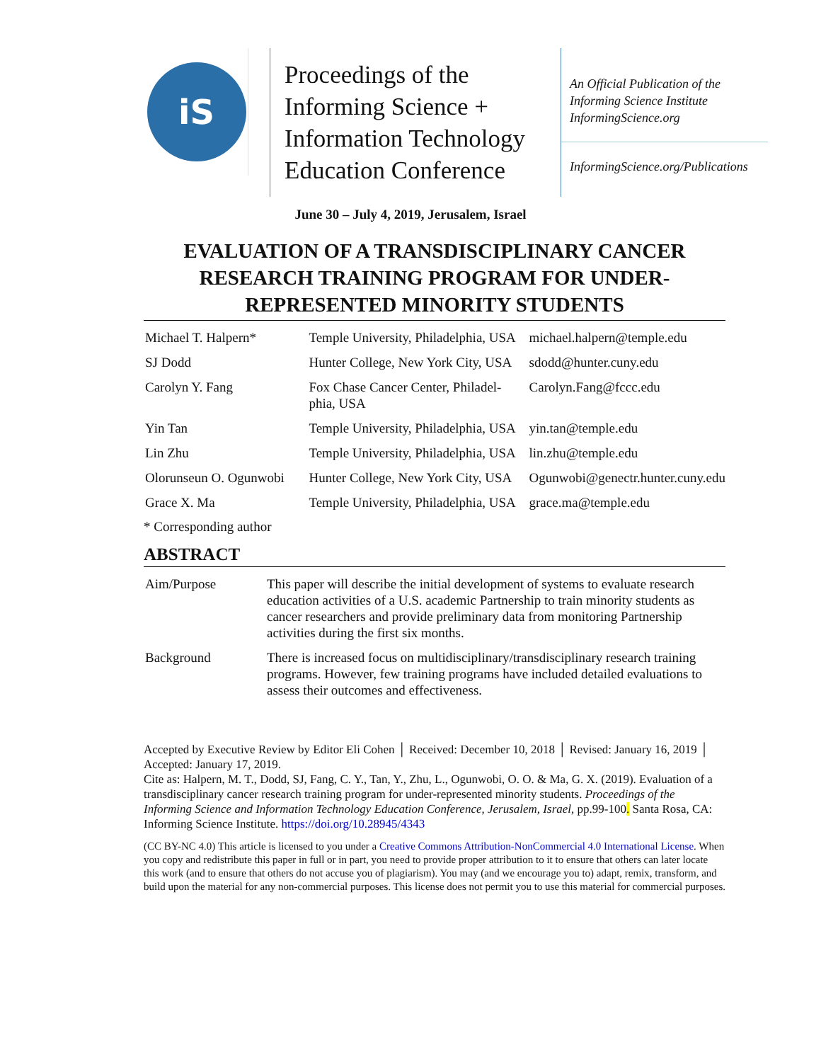iS
Proceedings of the Informing Science + Information Technology Education Conference
An Official Publication of the Informing Science Institute InformingScience.org
InformingScience.org/Publications
June 30 – July 4, 2019, Jerusalem, Israel
EVALUATION OF A TRANSDISCIPLINARY CANCER RESEARCH TRAINING PROGRAM FOR UNDER-REPRESENTED MINORITY STUDENTS
| Michael T. Halpern* | Temple University, Philadelphia, USA | michael.halpern@temple.edu |
| SJ Dodd | Hunter College, New York City, USA | sdodd@hunter.cuny.edu |
| Carolyn Y. Fang | Fox Chase Cancer Center, Philadel-phia, USA | Carolyn.Fang@fccc.edu |
| Yin Tan | Temple University, Philadelphia, USA | yin.tan@temple.edu |
| Lin Zhu | Temple University, Philadelphia, USA | lin.zhu@temple.edu |
| Olorunseun O. Ogunwobi | Hunter College, New York City, USA | Ogunwobi@genectr.hunter.cuny.edu |
| Grace X. Ma | Temple University, Philadelphia, USA | grace.ma@temple.edu |
* Corresponding author
ABSTRACT
| Aim/Purpose | This paper will describe the initial development of systems to evaluate research education activities of a U.S. academic Partnership to train minority students as cancer researchers and provide preliminary data from monitoring Partnership activities during the first six months. |
| Background | There is increased focus on multidisciplinary/transdisciplinary research training programs. However, few training programs have included detailed evaluations to assess their outcomes and effectiveness. |
Accepted by Executive Review by Editor Eli Cohen │ Received: December 10, 2018 │ Revised: January 16, 2019 │ Accepted: January 17, 2019.
Cite as: Halpern, M. T., Dodd, SJ, Fang, C. Y., Tan, Y., Zhu, L., Ogunwobi, O. O. & Ma, G. X. (2019). Evaluation of a transdisciplinary cancer research training program for under-represented minority students. Proceedings of the Informing Science and Information Technology Education Conference, Jerusalem, Israel, pp.99-100. Santa Rosa, CA: Informing Science Institute. https://doi.org/10.28945/4343
(CC BY-NC 4.0) This article is licensed to you under a Creative Commons Attribution-NonCommercial 4.0 International License. When you copy and redistribute this paper in full or in part, you need to provide proper attribution to it to ensure that others can later locate this work (and to ensure that others do not accuse you of plagiarism). You may (and we encourage you to) adapt, remix, transform, and build upon the material for any non-commercial purposes. This license does not permit you to use this material for commercial purposes.